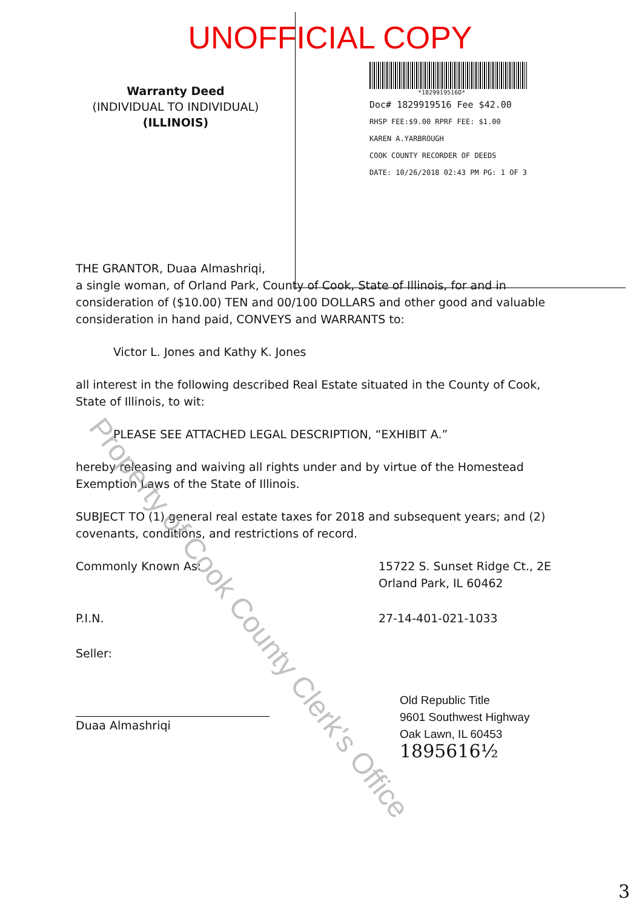UNOFFICIAL COPY
Warranty Deed
(INDIVIDUAL TO INDIVIDUAL)
(ILLINOIS)
*1829919516D*
Doc# 1829919516 Fee $42.00
RHSP FEE:$9.00 RPRF FEE: $1.00
KAREN A.YARBROUGH
COOK COUNTY RECORDER OF DEEDS
DATE: 10/26/2018 02:43 PM PG: 1 OF 3
THE GRANTOR, Duaa Almashriqi,
a single woman, of Orland Park, County of Cook, State of Illinois, for and in consideration of ($10.00) TEN and 00/100 DOLLARS and other good and valuable consideration in hand paid, CONVEYS and WARRANTS to:
Victor L. Jones and Kathy K. Jones
all interest in the following described Real Estate situated in the County of Cook, State of Illinois, to wit:
PLEASE SEE ATTACHED LEGAL DESCRIPTION, “EXHIBIT A.”
hereby releasing and waiving all rights under and by virtue of the Homestead Exemption Laws of the State of Illinois.
SUBJECT TO (1) general real estate taxes for 2018 and subsequent years; and (2) covenants, conditions, and restrictions of record.
Commonly Known As: 15722 S. Sunset Ridge Ct., 2E
Orland Park, IL 60462
P.I.N. 27-14-401-021-1033
Seller:
Duaa Almashriqi Old Republic Title
9601 Southwest Highway
Oak Lawn, IL 60453
1895616½
Property of Cook County Clerk's Office
3